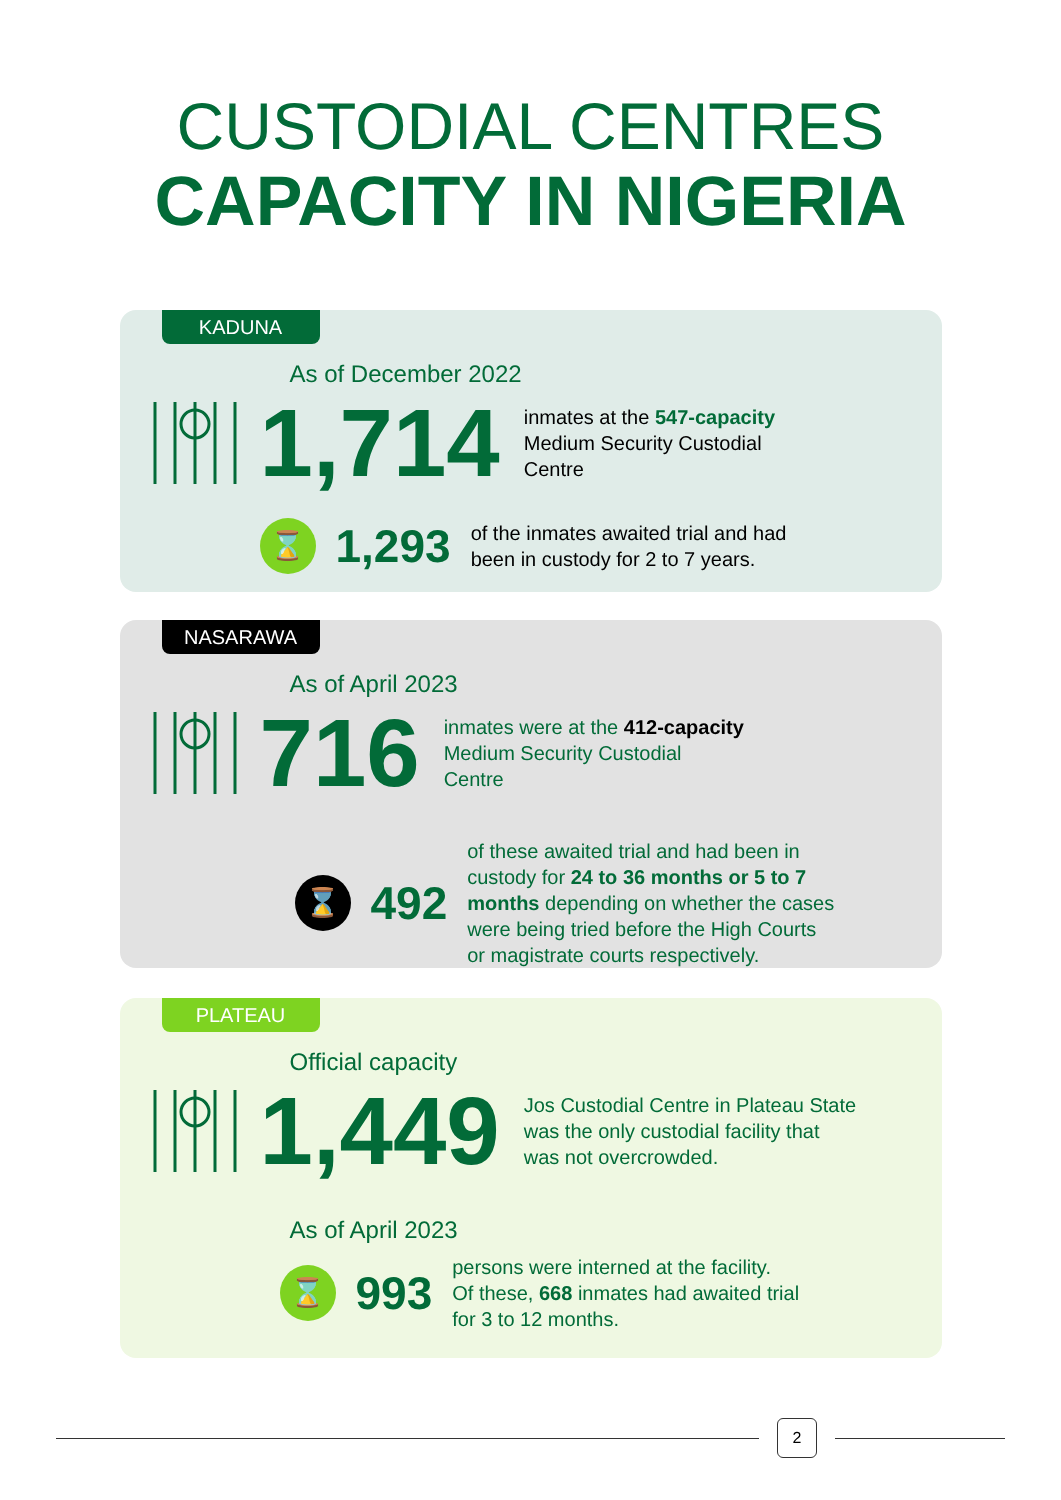CUSTODIAL CENTRES
CAPACITY IN NIGERIA
KADUNA
As of December 2022
1,714 inmates at the 547-capacity
Medium Security Custodial
Centre
⌛
1,293 of the inmates awaited trial and had
been in custody for 2 to 7 years.
NASARAWA
As of April 2023
716 inmates were at the 412-capacity
Medium Security Custodial
Centre
⌛
492 of these awaited trial and had been in
custody for 24 to 36 months or 5 to 7
months depending on whether the cases
were being tried before the High Courts
or magistrate courts respectively.
PLATEAU
Official capacity
1,449 Jos Custodial Centre in Plateau State
was the only custodial facility that
was not overcrowded.
As of April 2023
⌛
993 persons were interned at the facility.
Of these, 668 inmates had awaited trial
for 3 to 12 months.
2